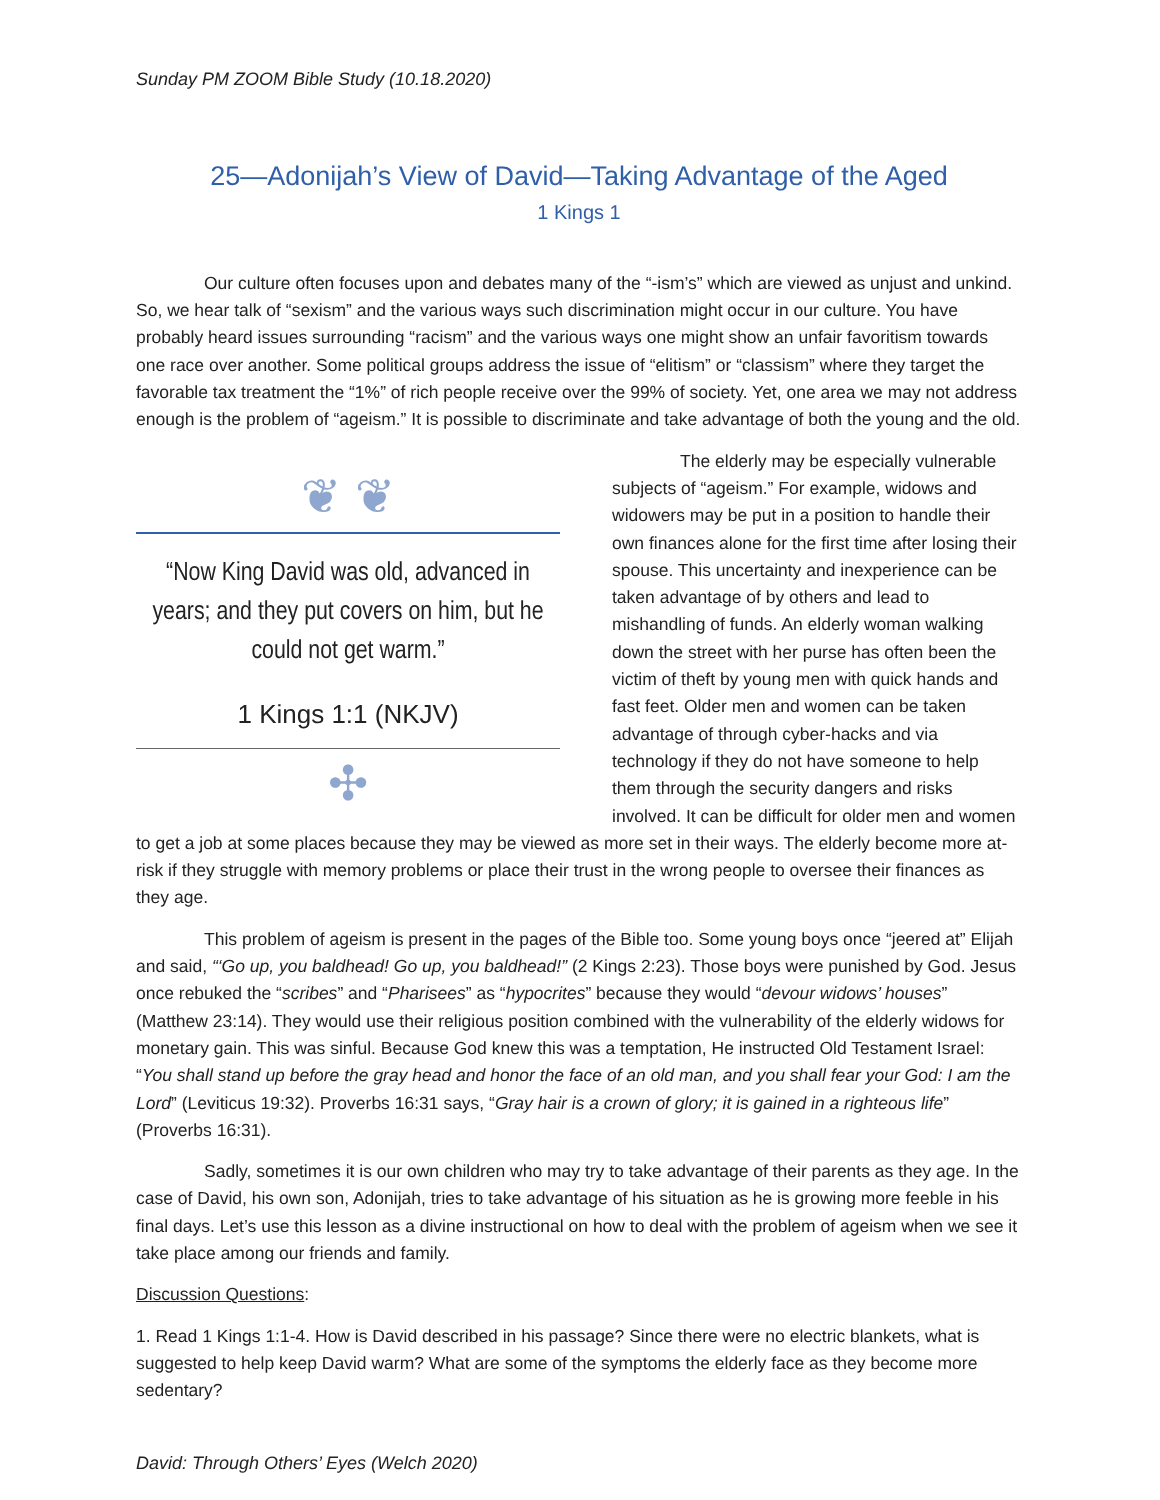Sunday PM ZOOM Bible Study (10.18.2020)
25—Adonijah’s View of David—Taking Advantage of the Aged
1 Kings 1
Our culture often focuses upon and debates many of the “-ism’s” which are viewed as unjust and unkind. So, we hear talk of “sexism” and the various ways such discrimination might occur in our culture. You have probably heard issues surrounding “racism” and the various ways one might show an unfair favoritism towards one race over another. Some political groups address the issue of “elitism” or “classism” where they target the favorable tax treatment the “1%” of rich people receive over the 99% of society. Yet, one area we may not address enough is the problem of “ageism.” It is possible to discriminate and take advantage of both the young and the old.
❦ ❦
“Now King David was old, advanced in years; and they put covers on him, but he could not get warm.”
1 Kings 1:1 (NKJV)
✣
The elderly may be especially vulnerable subjects of “ageism.” For example, widows and widowers may be put in a position to handle their own finances alone for the first time after losing their spouse. This uncertainty and inexperience can be taken advantage of by others and lead to mishandling of funds. An elderly woman walking down the street with her purse has often been the victim of theft by young men with quick hands and fast feet. Older men and women can be taken advantage of through cyber-hacks and via technology if they do not have someone to help them through the security dangers and risks involved. It can be difficult for older men and women to get a job at some places because they may be viewed as more set in their ways. The elderly become more at-risk if they struggle with memory problems or place their trust in the wrong people to oversee their finances as they age.
This problem of ageism is present in the pages of the Bible too. Some young boys once “jeered at” Elijah and said, “‘Go up, you baldhead! Go up, you baldhead!” (2 Kings 2:23). Those boys were punished by God. Jesus once rebuked the “scribes” and “Pharisees” as “hypocrites” because they would “devour widows’ houses” (Matthew 23:14). They would use their religious position combined with the vulnerability of the elderly widows for monetary gain. This was sinful. Because God knew this was a temptation, He instructed Old Testament Israel: “You shall stand up before the gray head and honor the face of an old man, and you shall fear your God: I am the Lord” (Leviticus 19:32). Proverbs 16:31 says, “Gray hair is a crown of glory; it is gained in a righteous life” (Proverbs 16:31).
Sadly, sometimes it is our own children who may try to take advantage of their parents as they age. In the case of David, his own son, Adonijah, tries to take advantage of his situation as he is growing more feeble in his final days. Let’s use this lesson as a divine instructional on how to deal with the problem of ageism when we see it take place among our friends and family.
Discussion Questions:
1. Read 1 Kings 1:1-4. How is David described in his passage? Since there were no electric blankets, what is suggested to help keep David warm? What are some of the symptoms the elderly face as they become more sedentary?
David: Through Others’ Eyes (Welch 2020)